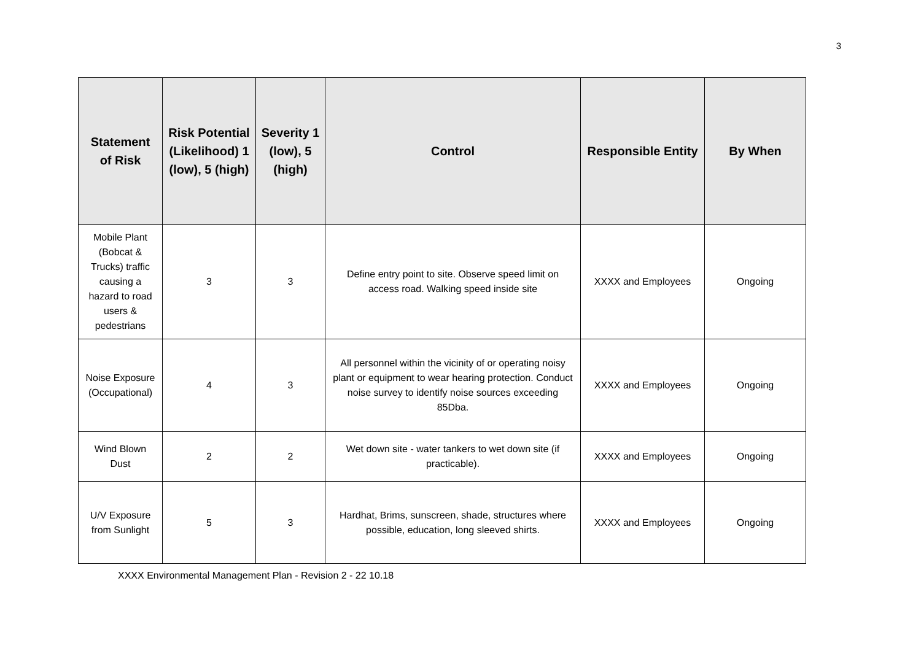3
| Statement of Risk | Risk Potential (Likelihood) 1 (low), 5 (high) | Severity 1 (low), 5 (high) | Control | Responsible Entity | By When |
| --- | --- | --- | --- | --- | --- |
| Mobile Plant (Bobcat & Trucks) traffic causing a hazard to road users & pedestrians | 3 | 3 | Define entry point to site. Observe speed limit on access road. Walking speed inside site | XXXX and Employees | Ongoing |
| Noise Exposure (Occupational) | 4 | 3 | All personnel within the vicinity of or operating noisy plant or equipment to wear hearing protection. Conduct noise survey to identify noise sources exceeding 85Dba. | XXXX and Employees | Ongoing |
| Wind Blown Dust | 2 | 2 | Wet down site - water tankers to wet down site (if practicable). | XXXX and Employees | Ongoing |
| U/V Exposure from Sunlight | 5 | 3 | Hardhat, Brims, sunscreen, shade, structures where possible, education, long sleeved shirts. | XXXX and Employees | Ongoing |
XXXX Environmental Management Plan - Revision 2 - 22 10.18